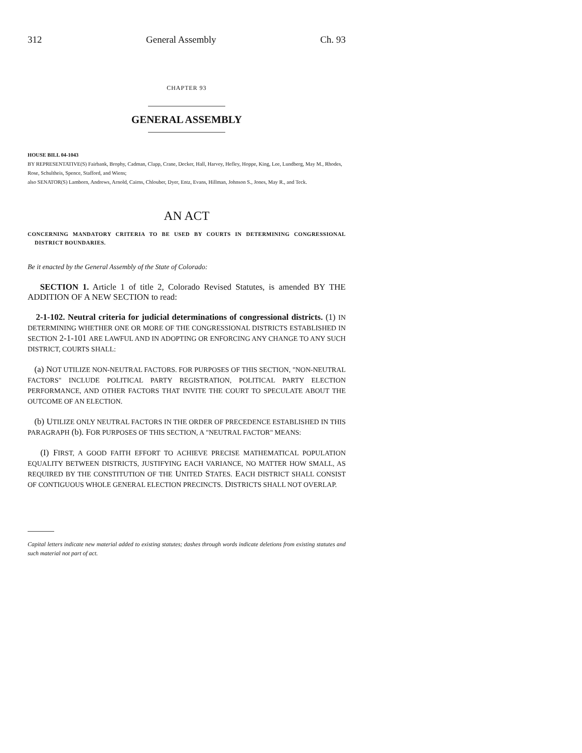312 General Assembly Ch. 93
CHAPTER 93
GENERAL ASSEMBLY
HOUSE BILL 04-1043
BY REPRESENTATIVE(S) Fairbank, Brophy, Cadman, Clapp, Crane, Decker, Hall, Harvey, Hefley, Hoppe, King, Lee, Lundberg, May M., Rhodes, Rose, Schultheis, Spence, Stafford, and Wiens;
also SENATOR(S) Lamborn, Andrews, Arnold, Cairns, Chlouber, Dyer, Entz, Evans, Hillman, Johnson S., Jones, May R., and Teck.
AN ACT
CONCERNING MANDATORY CRITERIA TO BE USED BY COURTS IN DETERMINING CONGRESSIONAL DISTRICT BOUNDARIES.
Be it enacted by the General Assembly of the State of Colorado:
SECTION 1. Article 1 of title 2, Colorado Revised Statutes, is amended BY THE ADDITION OF A NEW SECTION to read:
2-1-102. Neutral criteria for judicial determinations of congressional districts. (1) IN DETERMINING WHETHER ONE OR MORE OF THE CONGRESSIONAL DISTRICTS ESTABLISHED IN SECTION 2-1-101 ARE LAWFUL AND IN ADOPTING OR ENFORCING ANY CHANGE TO ANY SUCH DISTRICT, COURTS SHALL:
(a) NOT UTILIZE NON-NEUTRAL FACTORS. FOR PURPOSES OF THIS SECTION, "NON-NEUTRAL FACTORS" INCLUDE POLITICAL PARTY REGISTRATION, POLITICAL PARTY ELECTION PERFORMANCE, AND OTHER FACTORS THAT INVITE THE COURT TO SPECULATE ABOUT THE OUTCOME OF AN ELECTION.
(b) UTILIZE ONLY NEUTRAL FACTORS IN THE ORDER OF PRECEDENCE ESTABLISHED IN THIS PARAGRAPH (b). FOR PURPOSES OF THIS SECTION, A "NEUTRAL FACTOR" MEANS:
(I) FIRST, A GOOD FAITH EFFORT TO ACHIEVE PRECISE MATHEMATICAL POPULATION EQUALITY BETWEEN DISTRICTS, JUSTIFYING EACH VARIANCE, NO MATTER HOW SMALL, AS REQUIRED BY THE CONSTITUTION OF THE UNITED STATES. EACH DISTRICT SHALL CONSIST OF CONTIGUOUS WHOLE GENERAL ELECTION PRECINCTS. DISTRICTS SHALL NOT OVERLAP.
Capital letters indicate new material added to existing statutes; dashes through words indicate deletions from existing statutes and such material not part of act.